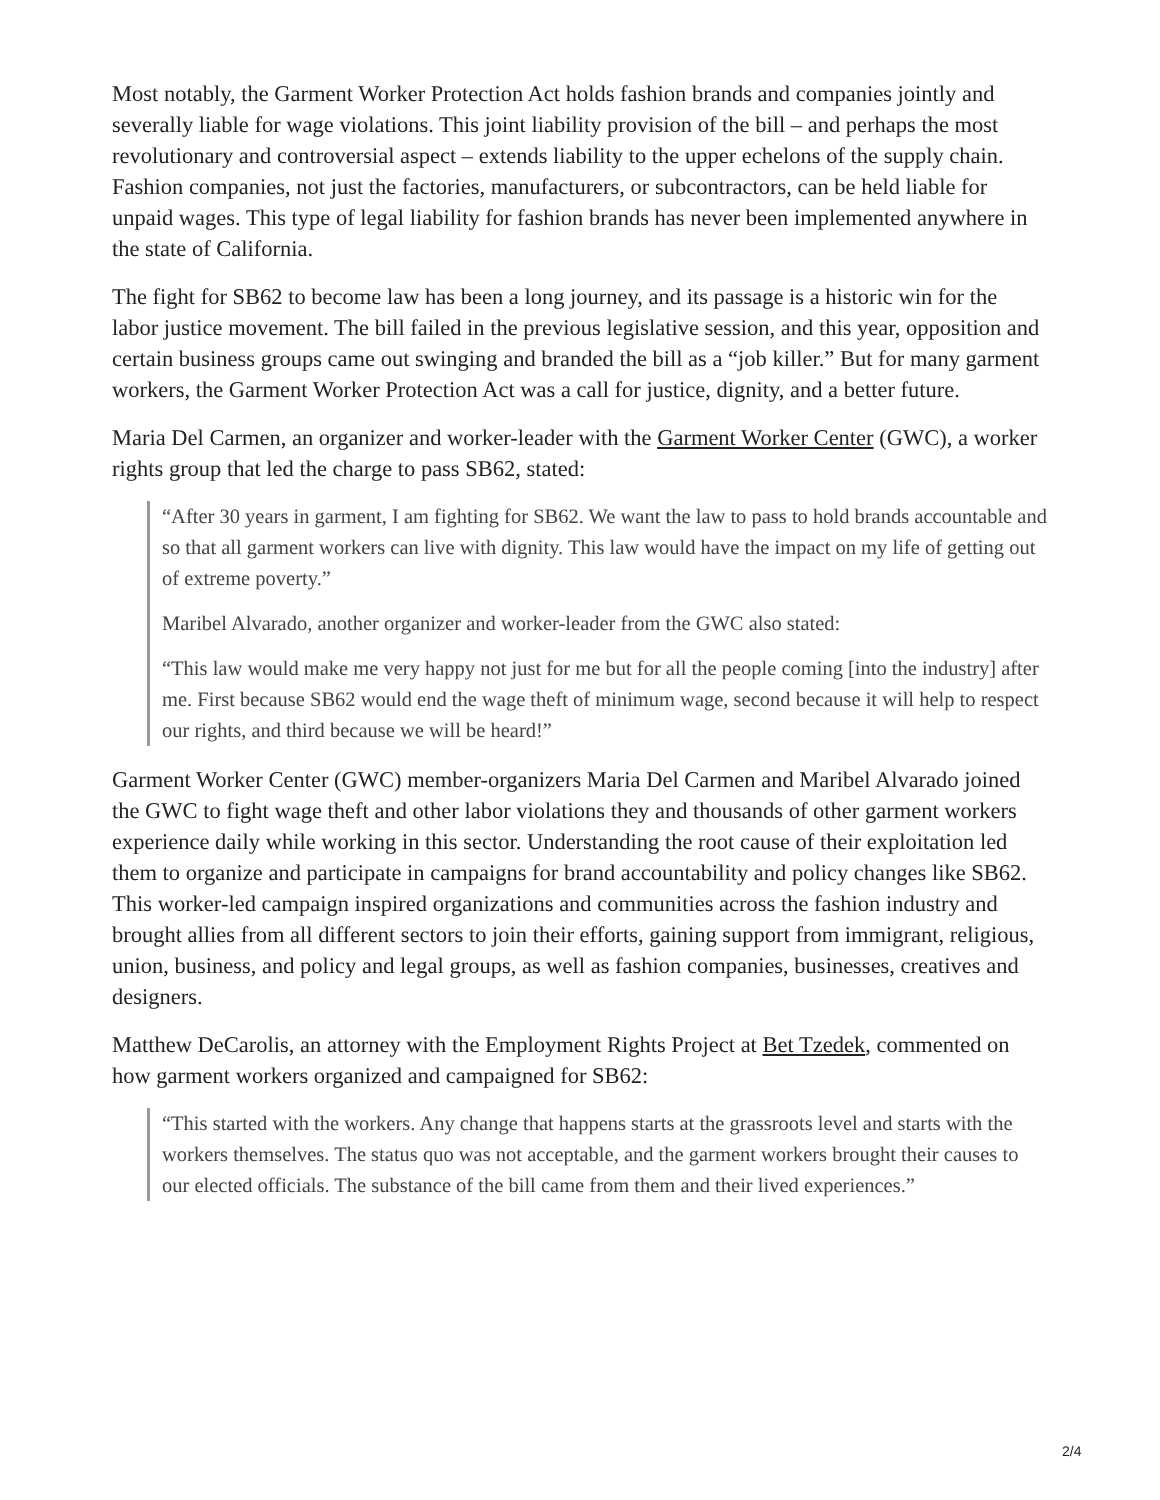Most notably, the Garment Worker Protection Act holds fashion brands and companies jointly and severally liable for wage violations. This joint liability provision of the bill – and perhaps the most revolutionary and controversial aspect – extends liability to the upper echelons of the supply chain. Fashion companies, not just the factories, manufacturers, or subcontractors, can be held liable for unpaid wages. This type of legal liability for fashion brands has never been implemented anywhere in the state of California.
The fight for SB62 to become law has been a long journey, and its passage is a historic win for the labor justice movement. The bill failed in the previous legislative session, and this year, opposition and certain business groups came out swinging and branded the bill as a “job killer.” But for many garment workers, the Garment Worker Protection Act was a call for justice, dignity, and a better future.
Maria Del Carmen, an organizer and worker-leader with the Garment Worker Center (GWC), a worker rights group that led the charge to pass SB62, stated:
“After 30 years in garment, I am fighting for SB62. We want the law to pass to hold brands accountable and so that all garment workers can live with dignity. This law would have the impact on my life of getting out of extreme poverty.”
Maribel Alvarado, another organizer and worker-leader from the GWC also stated:
“This law would make me very happy not just for me but for all the people coming [into the industry] after me. First because SB62 would end the wage theft of minimum wage, second because it will help to respect our rights, and third because we will be heard!”
Garment Worker Center (GWC) member-organizers Maria Del Carmen and Maribel Alvarado joined the GWC to fight wage theft and other labor violations they and thousands of other garment workers experience daily while working in this sector. Understanding the root cause of their exploitation led them to organize and participate in campaigns for brand accountability and policy changes like SB62. This worker-led campaign inspired organizations and communities across the fashion industry and brought allies from all different sectors to join their efforts, gaining support from immigrant, religious, union, business, and policy and legal groups, as well as fashion companies, businesses, creatives and designers.
Matthew DeCarolis, an attorney with the Employment Rights Project at Bet Tzedek, commented on how garment workers organized and campaigned for SB62:
“This started with the workers. Any change that happens starts at the grassroots level and starts with the workers themselves. The status quo was not acceptable, and the garment workers brought their causes to our elected officials. The substance of the bill came from them and their lived experiences.”
2/4